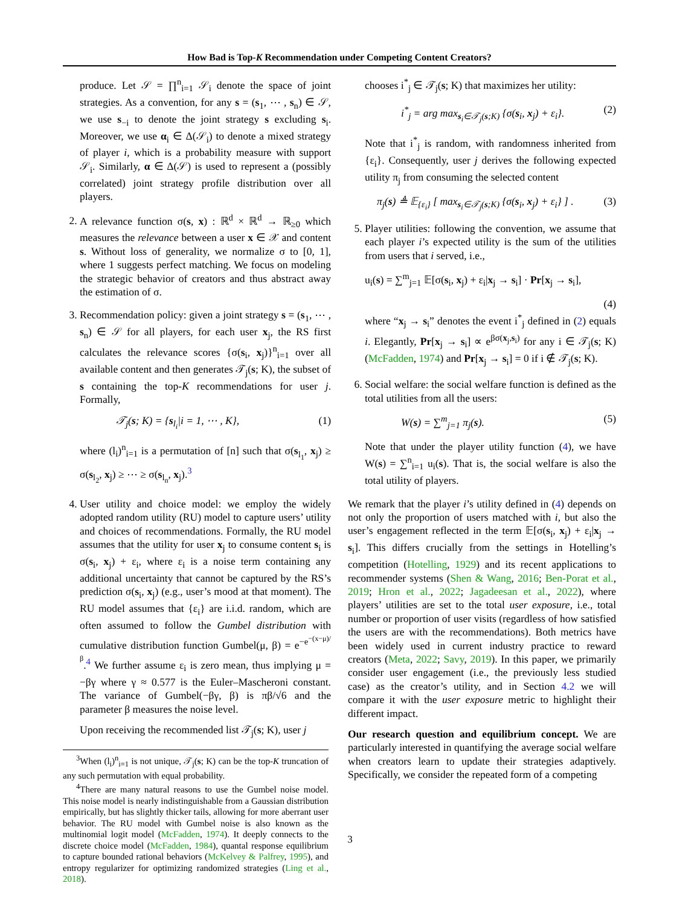How Bad is Top-K Recommendation under Competing Content Creators?
produce. Let 𝒮 = ∏<sup>n</sup><sub>i=1</sub> 𝒮<sub>i</sub> denote the space of joint strategies. As a convention, for any s = (s<sub>1</sub>, ⋯ , s<sub>n</sub>) ∈ 𝒮, we use s<sub>−i</sub> to denote the joint strategy s excluding s<sub>i</sub>. Moreover, we use α<sub>i</sub> ∈ Δ(𝒮<sub>i</sub>) to denote a mixed strategy of player i, which is a probability measure with support 𝒮<sub>i</sub>. Similarly, α ∈ Δ(𝒮) is used to represent a (possibly correlated) joint strategy profile distribution over all players.
2. A relevance function σ(s, x) : ℝ<sup>d</sup> × ℝ<sup>d</sup> → ℝ<sub>≥0</sub> which measures the relevance between a user x ∈ 𝒳 and content s. Without loss of generality, we normalize σ to [0, 1], where 1 suggests perfect matching. We focus on modeling the strategic behavior of creators and thus abstract away the estimation of σ.
3. Recommendation policy: given a joint strategy s = (s<sub>1</sub>, ⋯ , s<sub>n</sub>) ∈ 𝒮 for all players, for each user x<sub>j</sub>, the RS first calculates the relevance scores {σ(s<sub>i</sub>, x<sub>j</sub>)}<sup>n</sup><sub>i=1</sub> over all available content and then generates 𝒯<sub>j</sub>(s; K), the subset of s containing the top-K recommendations for user j. Formally,
𝒯<sub>j</sub>(s; K) = {s<sub>l<sub>i</sub></sub>|i = 1, ⋯ , K}, (1)
where (l<sub>i</sub>)<sup>n</sup><sub>i=1</sub> is a permutation of [n] such that σ(s<sub>l<sub>1</sub></sub>, x<sub>j</sub>) ≥ σ(s<sub>l<sub>2</sub></sub>, x<sub>j</sub>) ≥ ⋯ ≥ σ(s<sub>l<sub>n</sub></sub>, x<sub>j</sub>).<sup>3</sup>
4. User utility and choice model: we employ the widely adopted random utility (RU) model to capture users’ utility and choices of recommendations. Formally, the RU model assumes that the utility for user x<sub>j</sub> to consume content s<sub>i</sub> is σ(s<sub>i</sub>, x<sub>j</sub>) + ε<sub>i</sub>, where ε<sub>i</sub> is a noise term containing any additional uncertainty that cannot be captured by the RS’s prediction σ(s<sub>i</sub>, x<sub>j</sub>) (e.g., user’s mood at that moment). The RU model assumes that {ε<sub>i</sub>} are i.i.d. random, which are often assumed to follow the Gumbel distribution with cumulative distribution function Gumbel(μ, β) = e<sup>−e<sup>−(x−μ)/β</sup></sup>.<sup>4</sup> We further assume ε<sub>i</sub> is zero mean, thus implying μ = −βγ where γ ≈ 0.577 is the Euler–Mascheroni constant. The variance of Gumbel(−βγ, β) is πβ/√6 and the parameter β measures the noise level.
Upon receiving the recommended list 𝒯<sub>j</sub>(s; K), user j
<sup>3</sup> When (l<sub>i</sub>)<sup>n</sup><sub>i=1</sub> is not unique, 𝒯<sub>j</sub>(s; K) can be the top-K truncation of any such permutation with equal probability.
<sup>4</sup> There are many natural reasons to use the Gumbel noise model. This noise model is nearly indistinguishable from a Gaussian distribution empirically, but has slightly thicker tails, allowing for more aberrant user behavior. The RU model with Gumbel noise is also known as the multinomial logit model (McFadden, 1974). It deeply connects to the discrete choice model (McFadden, 1984), quantal response equilibrium to capture bounded rational behaviors (McKelvey & Palfrey, 1995), and entropy regularizer for optimizing randomized strategies (Ling et al., 2018).
chooses i<sup>*</sup><sub>j</sub> ∈ 𝒯<sub>j</sub>(s; K) that maximizes her utility:
i<sup>*</sup><sub>j</sub> = arg max<sub>s<sub>i</sub>∈𝒯<sub>j</sub>(s;K)</sub> {σ(s<sub>i</sub>, x<sub>j</sub>) + ε<sub>i</sub>}. (2)
Note that i<sup>*</sup><sub>j</sub> is random, with randomness inherited from {ε<sub>i</sub>}. Consequently, user j derives the following expected utility π<sub>j</sub> from consuming the selected content
π<sub>j</sub>(s) ≜ 𝔼<sub>{ε<sub>i</sub>}</sub> [ max<sub>s<sub>i</sub>∈𝒯<sub>j</sub>(s;K)</sub> {σ(s<sub>i</sub>, x<sub>j</sub>) + ε<sub>i</sub>} ] . (3)
5. Player utilities: following the convention, we assume that each player i’s expected utility is the sum of the utilities from users that i served, i.e.,
u<sub>i</sub>(s) = ∑<sup>m</sup><sub>j=1</sub> 𝔼[σ(s<sub>i</sub>, x<sub>j</sub>) + ε<sub>i</sub>|x<sub>j</sub> → s<sub>i</sub>] · Pr[x<sub>j</sub> → s<sub>i</sub>],
(4)
where “x<sub>j</sub> → s<sub>i</sub>” denotes the event i<sup>*</sup><sub>j</sub> defined in (2) equals i. Elegantly, Pr[x<sub>j</sub> → s<sub>i</sub>] ∝ e<sup>βσ(x<sub>j</sub>,s<sub>i</sub>)</sup> for any i ∈ 𝒯<sub>j</sub>(s; K) (McFadden, 1974) and Pr[x<sub>j</sub> → s<sub>i</sub>] = 0 if i ∉ 𝒯<sub>j</sub>(s; K).
6. Social welfare: the social welfare function is defined as the total utilities from all the users:
W(s) = ∑<sup>m</sup><sub>j=1</sub> π<sub>j</sub>(s). (5)
Note that under the player utility function (4), we have W(s) = ∑<sup>n</sup><sub>i=1</sub> u<sub>i</sub>(s). That is, the social welfare is also the total utility of players.
We remark that the player i’s utility defined in (4) depends on not only the proportion of users matched with i, but also the user’s engagement reflected in the term 𝔼[σ(s<sub>i</sub>, x<sub>j</sub>) + ε<sub>i</sub>|x<sub>j</sub> → s<sub>i</sub>]. This differs crucially from the settings in Hotelling’s competition (Hotelling, 1929) and its recent applications to recommender systems (Shen & Wang, 2016; Ben-Porat et al., 2019; Hron et al., 2022; Jagadeesan et al., 2022), where players’ utilities are set to the total user exposure, i.e., total number or proportion of user visits (regardless of how satisfied the users are with the recommendations). Both metrics have been widely used in current industry practice to reward creators (Meta, 2022; Savy, 2019). In this paper, we primarily consider user engagement (i.e., the previously less studied case) as the creator’s utility, and in Section 4.2 we will compare it with the user exposure metric to highlight their different impact.
Our research question and equilibrium concept. We are particularly interested in quantifying the average social welfare when creators learn to update their strategies adaptively. Specifically, we consider the repeated form of a competing
3